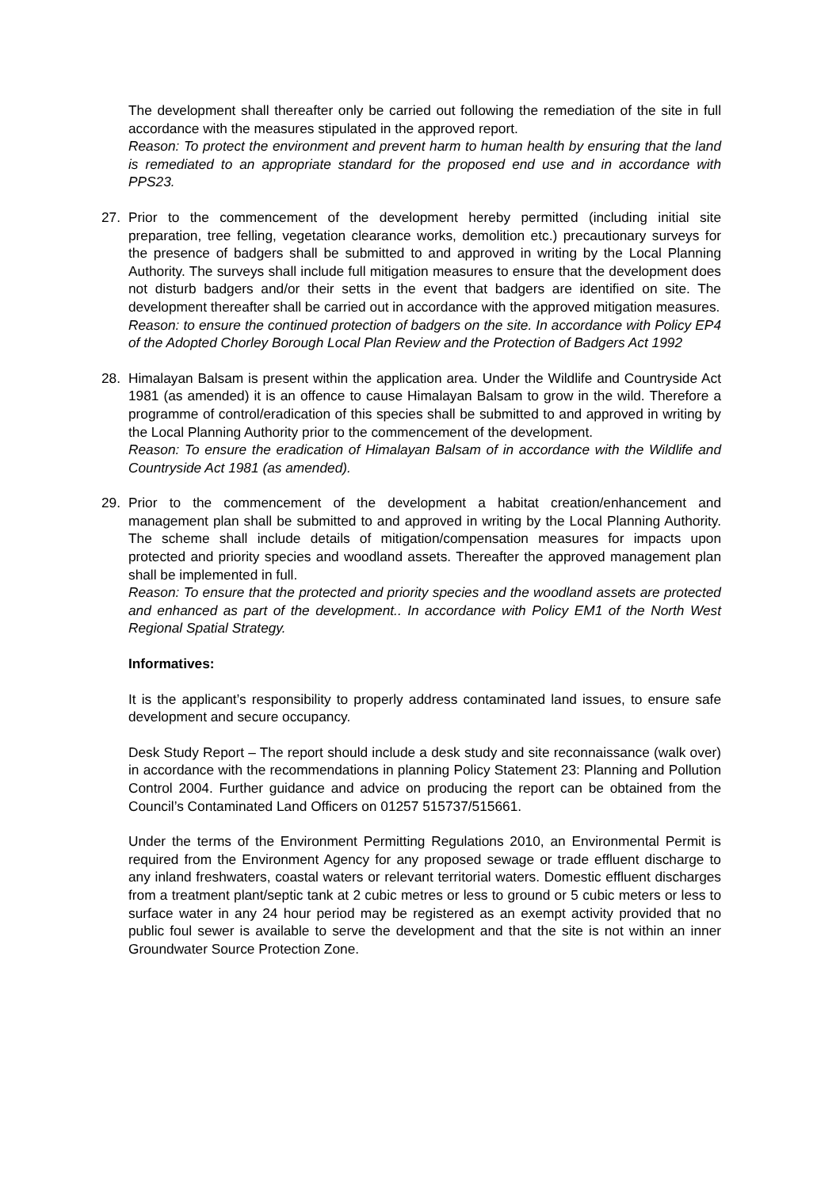The development shall thereafter only be carried out following the remediation of the site in full accordance with the measures stipulated in the approved report.
Reason: To protect the environment and prevent harm to human health by ensuring that the land is remediated to an appropriate standard for the proposed end use and in accordance with PPS23.
27. Prior to the commencement of the development hereby permitted (including initial site preparation, tree felling, vegetation clearance works, demolition etc.) precautionary surveys for the presence of badgers shall be submitted to and approved in writing by the Local Planning Authority. The surveys shall include full mitigation measures to ensure that the development does not disturb badgers and/or their setts in the event that badgers are identified on site. The development thereafter shall be carried out in accordance with the approved mitigation measures.
Reason: to ensure the continued protection of badgers on the site. In accordance with Policy EP4 of the Adopted Chorley Borough Local Plan Review and the Protection of Badgers Act 1992
28. Himalayan Balsam is present within the application area. Under the Wildlife and Countryside Act 1981 (as amended) it is an offence to cause Himalayan Balsam to grow in the wild. Therefore a programme of control/eradication of this species shall be submitted to and approved in writing by the Local Planning Authority prior to the commencement of the development.
Reason: To ensure the eradication of Himalayan Balsam of in accordance with the Wildlife and Countryside Act 1981 (as amended).
29. Prior to the commencement of the development a habitat creation/enhancement and management plan shall be submitted to and approved in writing by the Local Planning Authority. The scheme shall include details of mitigation/compensation measures for impacts upon protected and priority species and woodland assets. Thereafter the approved management plan shall be implemented in full.
Reason: To ensure that the protected and priority species and the woodland assets are protected and enhanced as part of the development.. In accordance with Policy EM1 of the North West Regional Spatial Strategy.
Informatives:
It is the applicant’s responsibility to properly address contaminated land issues, to ensure safe development and secure occupancy.
Desk Study Report – The report should include a desk study and site reconnaissance (walk over) in accordance with the recommendations in planning Policy Statement 23: Planning and Pollution Control 2004. Further guidance and advice on producing the report can be obtained from the Council’s Contaminated Land Officers on 01257 515737/515661.
Under the terms of the Environment Permitting Regulations 2010, an Environmental Permit is required from the Environment Agency for any proposed sewage or trade effluent discharge to any inland freshwaters, coastal waters or relevant territorial waters. Domestic effluent discharges from a treatment plant/septic tank at 2 cubic metres or less to ground or 5 cubic meters or less to surface water in any 24 hour period may be registered as an exempt activity provided that no public foul sewer is available to serve the development and that the site is not within an inner Groundwater Source Protection Zone.